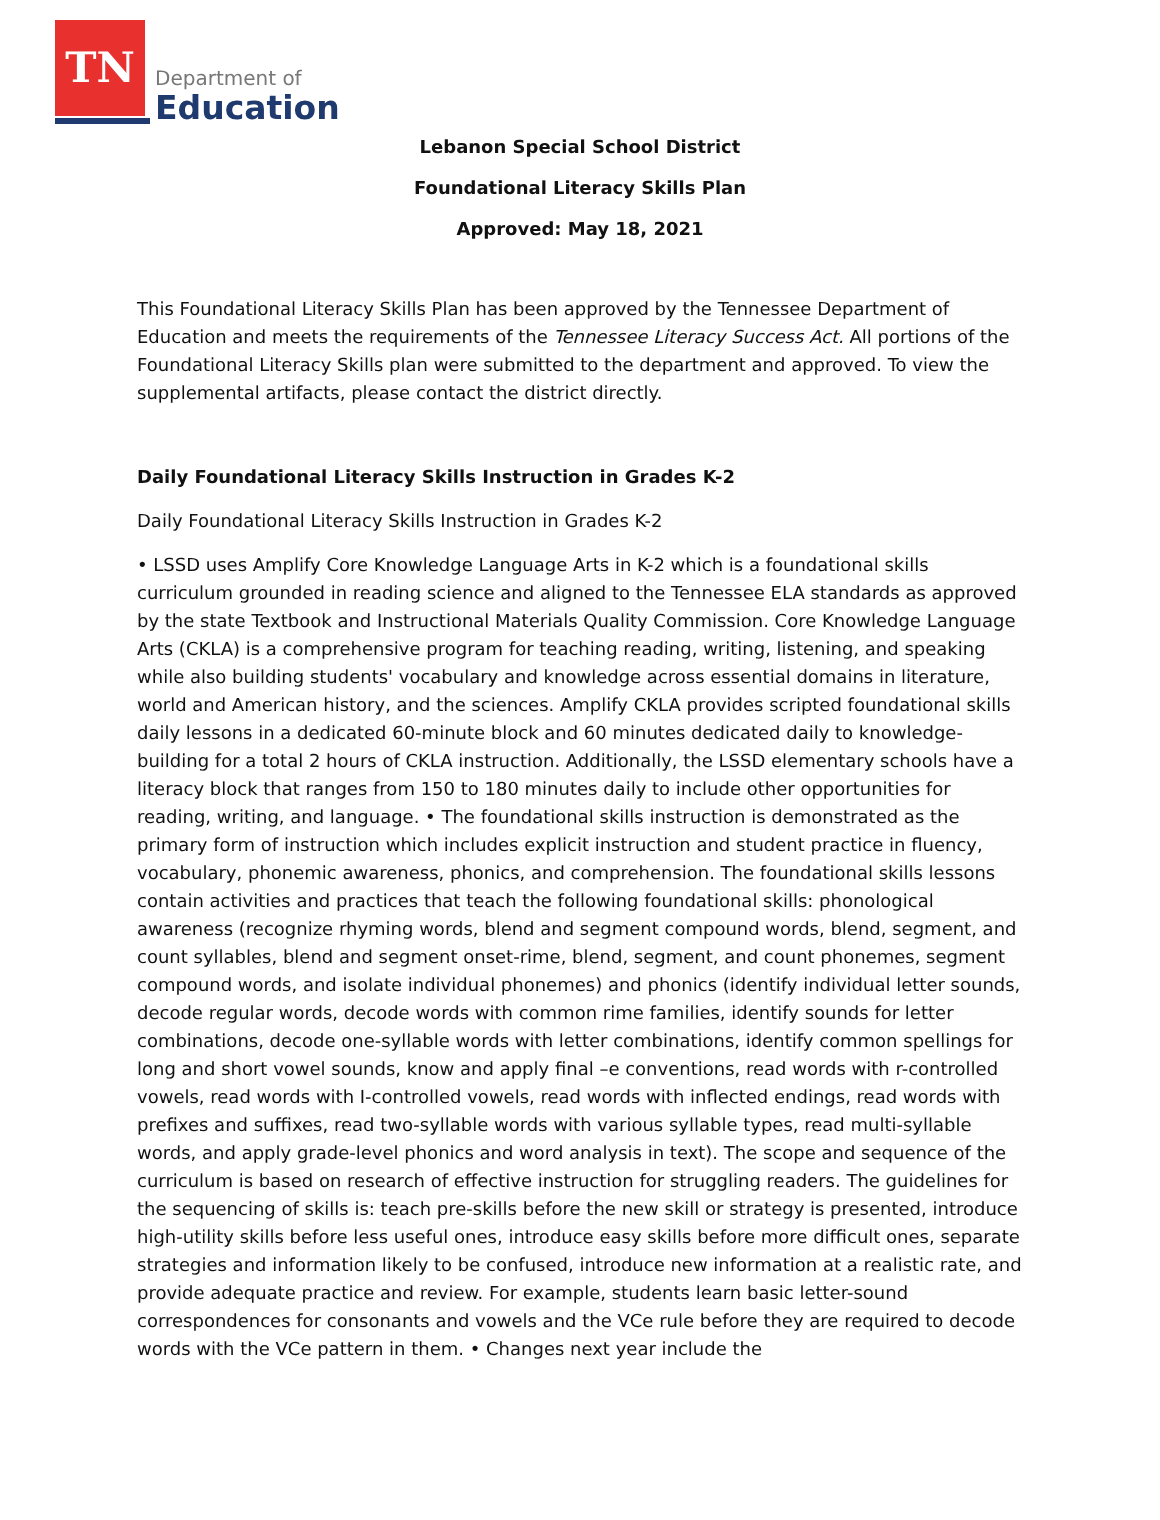TN
Department of
Education
Lebanon Special School District
Foundational Literacy Skills Plan
Approved: May 18, 2021
This Foundational Literacy Skills Plan has been approved by the Tennessee Department of Education and meets the requirements of the Tennessee Literacy Success Act. All portions of the Foundational Literacy Skills plan were submitted to the department and approved. To view the supplemental artifacts, please contact the district directly.
Daily Foundational Literacy Skills Instruction in Grades K-2
Daily Foundational Literacy Skills Instruction in Grades K-2
• LSSD uses Amplify Core Knowledge Language Arts in K-2 which is a foundational skills curriculum grounded in reading science and aligned to the Tennessee ELA standards as approved by the state Textbook and Instructional Materials Quality Commission. Core Knowledge Language Arts (CKLA) is a comprehensive program for teaching reading, writing, listening, and speaking while also building students' vocabulary and knowledge across essential domains in literature, world and American history, and the sciences. Amplify CKLA provides scripted foundational skills daily lessons in a dedicated 60-minute block and 60 minutes dedicated daily to knowledge-building for a total 2 hours of CKLA instruction. Additionally, the LSSD elementary schools have a literacy block that ranges from 150 to 180 minutes daily to include other opportunities for reading, writing, and language. • The foundational skills instruction is demonstrated as the primary form of instruction which includes explicit instruction and student practice in fluency, vocabulary, phonemic awareness, phonics, and comprehension. The foundational skills lessons contain activities and practices that teach the following foundational skills: phonological awareness (recognize rhyming words, blend and segment compound words, blend, segment, and count syllables, blend and segment onset-rime, blend, segment, and count phonemes, segment compound words, and isolate individual phonemes) and phonics (identify individual letter sounds, decode regular words, decode words with common rime families, identify sounds for letter combinations, decode one-syllable words with letter combinations, identify common spellings for long and short vowel sounds, know and apply final –e conventions, read words with r-controlled vowels, read words with I-controlled vowels, read words with inflected endings, read words with prefixes and suffixes, read two-syllable words with various syllable types, read multi-syllable words, and apply grade-level phonics and word analysis in text). The scope and sequence of the curriculum is based on research of effective instruction for struggling readers. The guidelines for the sequencing of skills is: teach pre-skills before the new skill or strategy is presented, introduce high-utility skills before less useful ones, introduce easy skills before more difficult ones, separate strategies and information likely to be confused, introduce new information at a realistic rate, and provide adequate practice and review. For example, students learn basic letter-sound correspondences for consonants and vowels and the VCe rule before they are required to decode words with the VCe pattern in them. • Changes next year include the